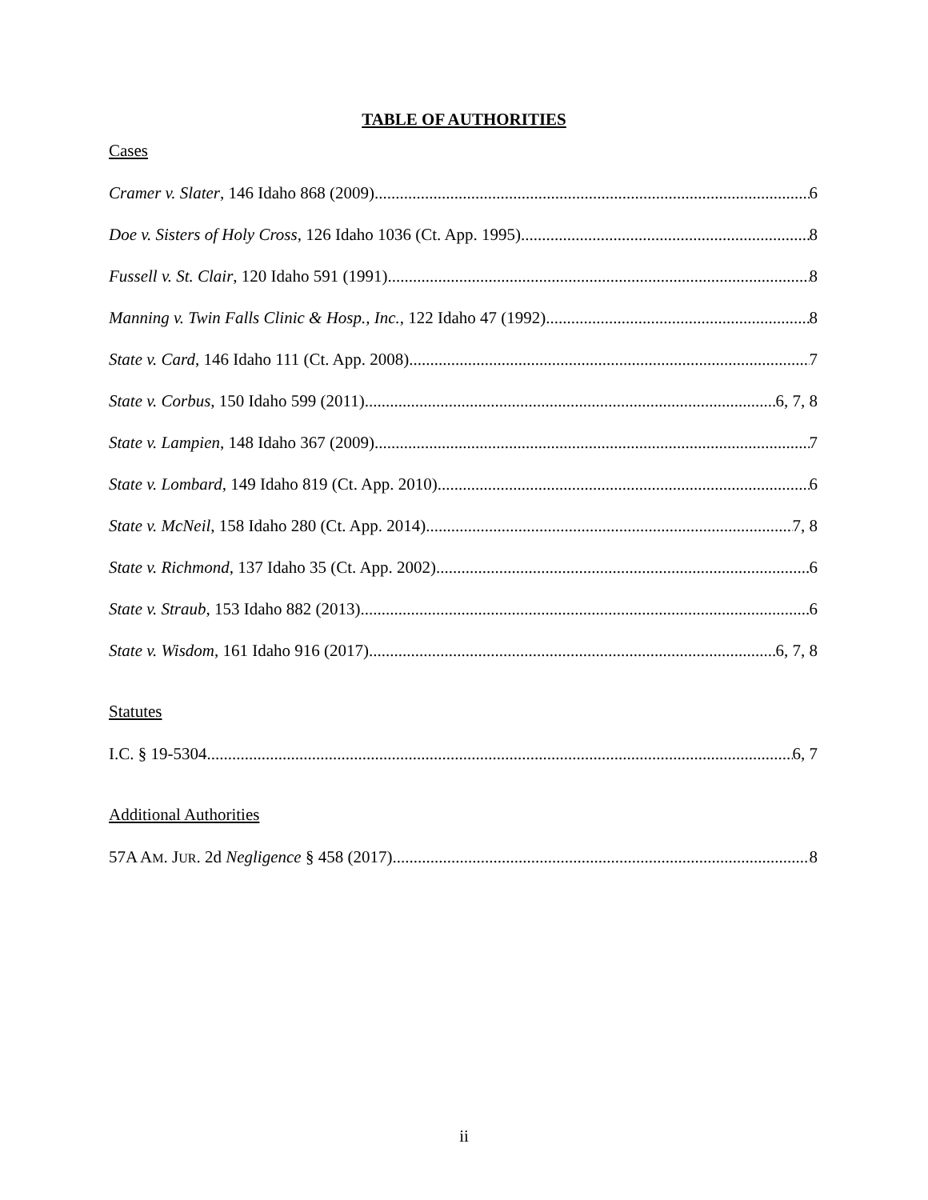TABLE OF AUTHORITIES
Cases
Cramer v. Slater, 146 Idaho 868 (2009) 6
Doe v. Sisters of Holy Cross, 126 Idaho 1036 (Ct. App. 1995) 8
Fussell v. St. Clair, 120 Idaho 591 (1991) 8
Manning v. Twin Falls Clinic & Hosp., Inc., 122 Idaho 47 (1992) 8
State v. Card, 146 Idaho 111 (Ct. App. 2008) 7
State v. Corbus, 150 Idaho 599 (2011) 6, 7, 8
State v. Lampien, 148 Idaho 367 (2009) 7
State v. Lombard, 149 Idaho 819 (Ct. App. 2010) 6
State v. McNeil, 158 Idaho 280 (Ct. App. 2014) 7, 8
State v. Richmond, 137 Idaho 35 (Ct. App. 2002) 6
State v. Straub, 153 Idaho 882 (2013) 6
State v. Wisdom, 161 Idaho 916 (2017) 6, 7, 8
Statutes
I.C. § 19-5304 6, 7
Additional Authorities
57A AM. JUR. 2d Negligence § 458 (2017) 8
ii